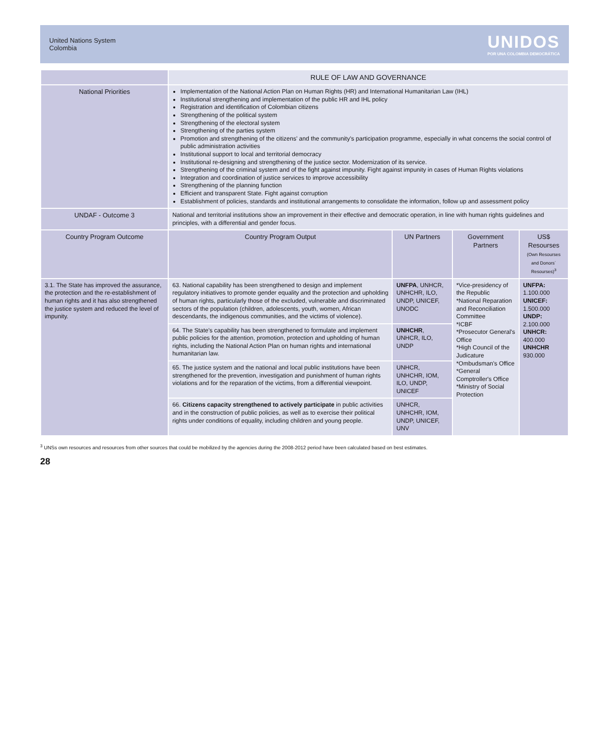United Nations System
Colombia
UNIDOS
POR UNA COLOMBIA DEMOCRÁTICA
| | RULE OF LAW AND GOVERNANCE | | | |
| National Priorities | Implementation of the National Action Plan on Human Rights (HR) and International Humanitarian Law (IHL) Institutional strengthening and implementation of the public HR and IHL policy Registration and identification of Colombian citizens Strengthening of the political system Strengthening of the electoral system Strengthening of the parties system Promotion and strengthening of the citizens' and the community's participation programme, especially in what concerns the social control of public administration activities Institutional support to local and territorial democracy Institutional re-designing and strengthening of the justice sector. Modernization of its service. Strengthening of the criminal system and of the fight against impunity. Fight against impunity in cases of Human Rights violations Integration and coordination of justice services to improve accessibility Strengthening of the planning function Efficient and transparent State. Fight against corruption Establishment of policies, standards and institutional arrangements to consolidate the information, follow up and assessment policy | | | |
| UNDAF - Outcome 3 | National and territorial institutions show an improvement in their effective and democratic operation, in line with human rights guidelines and principles, with a differential and gender focus. | | | |
| Country Program Outcome | Country Program Output | UN Partners | Government Partners | US$ Resourses (Own Resourses and Donors´ Resourses)<sup>3</sup> |
| 3.1. The State has improved the assurance, the protection and the re-establishment of human rights and it has also strengthened the justice system and reduced the level of impunity. | 63. National capability has been strengthened to design and implement regulatory initiatives to promote gender equality and the protection and upholding of human rights, particularly those of the excluded, vulnerable and discriminated sectors of the population (children, adolescents, youth, women, African descendants, the indigenous communities, and the victims of violence). | UNFPA , UNHCR, UNHCHR, ILO, UNDP, UNICEF, UNODC | *Vice-presidency of the Republic *National Reparation and Reconciliation Committee *ICBF *Prosecutor General's Office *High Council of the Judicature *Ombudsman's Office *General Comptroller's Office *Ministry of Social Protection | UNFPA: 1.100.000 UNICEF: 1.500.000 UNDP: 2.100.000 UNHCR: 400.000 UNHCHR 930.000 |
| | 64. The State's capability has been strengthened to formulate and implement public policies for the attention, promotion, protection and upholding of human rights, including the National Action Plan on human rights and international humanitarian law. | UNHCHR , UNHCR, ILO, UNDP | | |
| | 65. The justice system and the national and local public institutions have been strengthened for the prevention, investigation and punishment of human rights violations and for the reparation of the victims, from a differential viewpoint. | UNHCR, UNHCHR, IOM, ILO, UNDP, UNICEF | | |
| | 66. Citizens capacity strengthened to actively participate in public activities and in the construction of public policies, as well as to exercise their political rights under conditions of equality, including children and young people. | UNHCR, UNHCHR, IOM, UNDP, UNICEF, UNV | | |
<sup>3</sup> UNSs own resources and resources from other sources that could be mobilized by the agencies during the 2008-2012 period have been calculated based on best estimates.
28